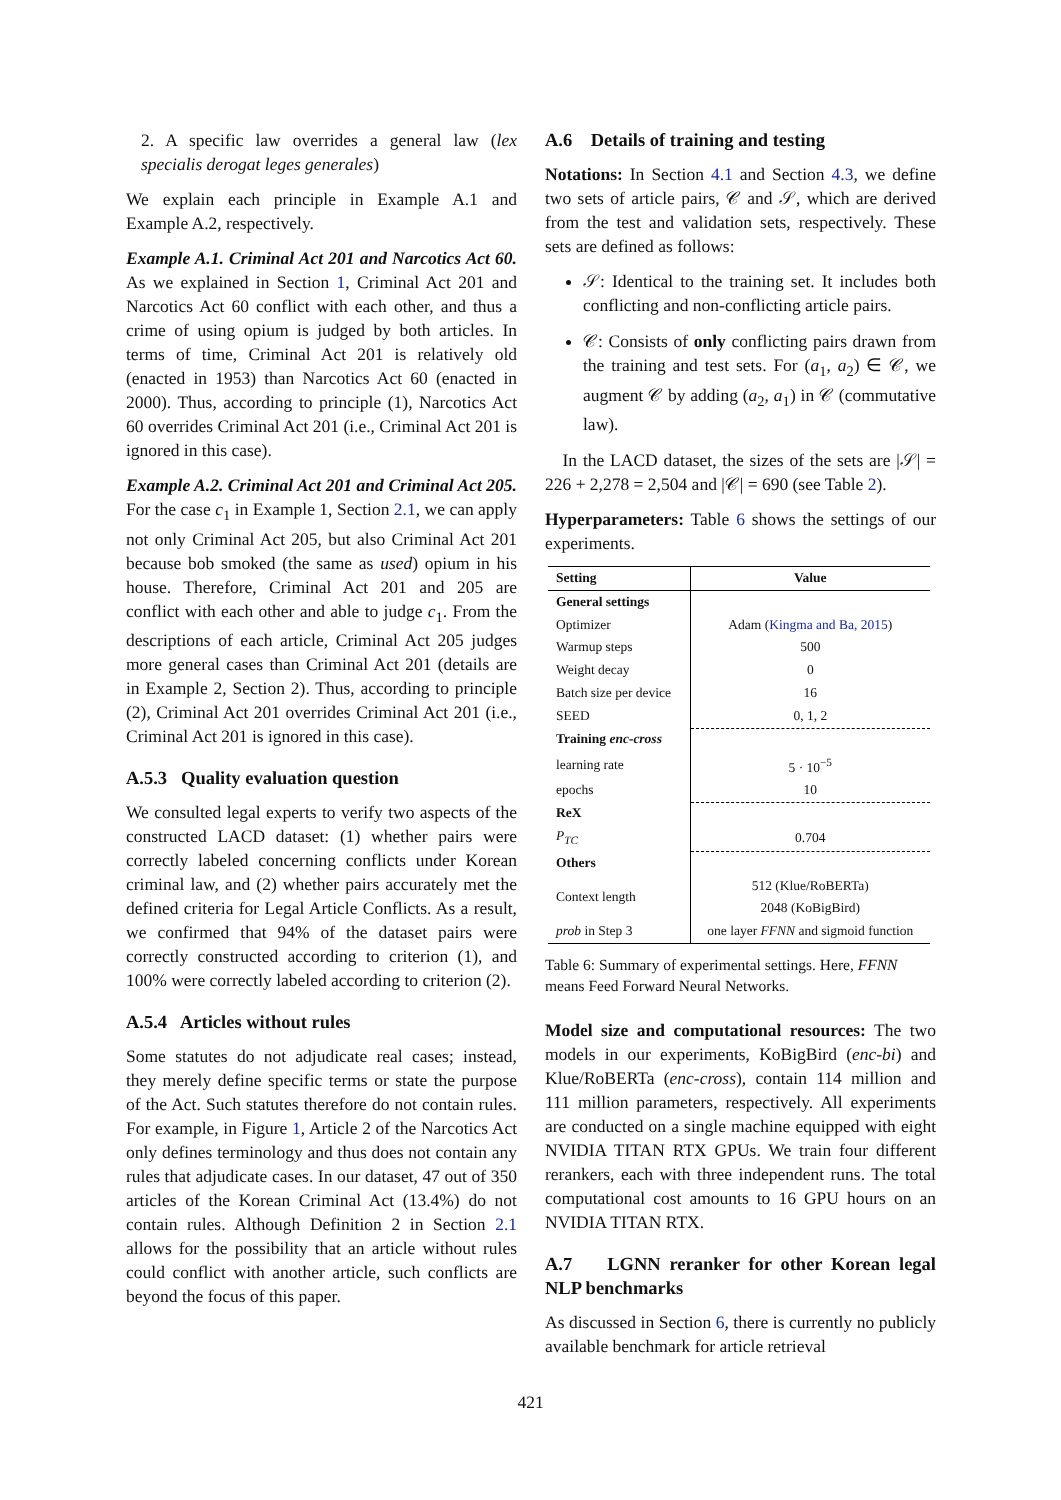2. A specific law overrides a general law (lex specialis derogat leges generales)
We explain each principle in Example A.1 and Example A.2, respectively.
Example A.1. Criminal Act 201 and Narcotics Act 60. As we explained in Section 1, Criminal Act 201 and Narcotics Act 60 conflict with each other, and thus a crime of using opium is judged by both articles. In terms of time, Criminal Act 201 is relatively old (enacted in 1953) than Narcotics Act 60 (enacted in 2000). Thus, according to principle (1), Narcotics Act 60 overrides Criminal Act 201 (i.e., Criminal Act 201 is ignored in this case).
Example A.2. Criminal Act 201 and Criminal Act 205. For the case c<sub>1</sub> in Example 1, Section 2.1, we can apply not only Criminal Act 205, but also Criminal Act 201 because bob smoked (the same as used) opium in his house. Therefore, Criminal Act 201 and 205 are conflict with each other and able to judge c<sub>1</sub>. From the descriptions of each article, Criminal Act 205 judges more general cases than Criminal Act 201 (details are in Example 2, Section 2). Thus, according to principle (2), Criminal Act 201 overrides Criminal Act 201 (i.e., Criminal Act 201 is ignored in this case).
A.5.3 Quality evaluation question
We consulted legal experts to verify two aspects of the constructed LACD dataset: (1) whether pairs were correctly labeled concerning conflicts under Korean criminal law, and (2) whether pairs accurately met the defined criteria for Legal Article Conflicts. As a result, we confirmed that 94% of the dataset pairs were correctly constructed according to criterion (1), and 100% were correctly labeled according to criterion (2).
A.5.4 Articles without rules
Some statutes do not adjudicate real cases; instead, they merely define specific terms or state the purpose of the Act. Such statutes therefore do not contain rules. For example, in Figure 1, Article 2 of the Narcotics Act only defines terminology and thus does not contain any rules that adjudicate cases. In our dataset, 47 out of 350 articles of the Korean Criminal Act (13.4%) do not contain rules. Although Definition 2 in Section 2.1 allows for the possibility that an article without rules could conflict with another article, such conflicts are beyond the focus of this paper.
A.6 Details of training and testing
Notations: In Section 4.1 and Section 4.3, we define two sets of article pairs, 𝒞 and 𝒮, which are derived from the test and validation sets, respectively. These sets are defined as follows:
𝒮: Identical to the training set. It includes both conflicting and non-conflicting article pairs.
𝒞: Consists of only conflicting pairs drawn from the training and test sets. For (a<sub>1</sub>, a<sub>2</sub>) ∈ 𝒞, we augment 𝒞 by adding (a<sub>2</sub>, a<sub>1</sub>) in 𝒞 (commutative law).
In the LACD dataset, the sizes of the sets are |𝒮| = 226 + 2,278 = 2,504 and |𝒞| = 690 (see Table 2).
Hyperparameters: Table 6 shows the settings of our experiments.
| Setting | Value |
| --- | --- |
| General settings | |
| Optimizer | Adam ( Kingma and Ba, 2015 ) |
| Warmup steps | 500 |
| Weight decay | 0 |
| Batch size per device | 16 |
| SEED | 0, 1, 2 |
| Training enc-cross | |
| learning rate | 5 · 10<sup>−5</sup> |
| epochs | 10 |
| ReX | |
| P<sub>TC</sub> | 0.704 |
| Others | |
| Context length | 512 (Klue/RoBERTa) 2048 (KoBigBird) |
| prob in Step 3 | one layer FFNN and sigmoid function |
Table 6: Summary of experimental settings. Here, FFNN means Feed Forward Neural Networks.
Model size and computational resources: The two models in our experiments, KoBigBird (enc-bi) and Klue/RoBERTa (enc-cross), contain 114 million and 111 million parameters, respectively. All experiments are conducted on a single machine equipped with eight NVIDIA TITAN RTX GPUs. We train four different rerankers, each with three independent runs. The total computational cost amounts to 16 GPU hours on an NVIDIA TITAN RTX.
A.7 LGNN reranker for other Korean legal NLP benchmarks
As discussed in Section 6, there is currently no publicly available benchmark for article retrieval
421